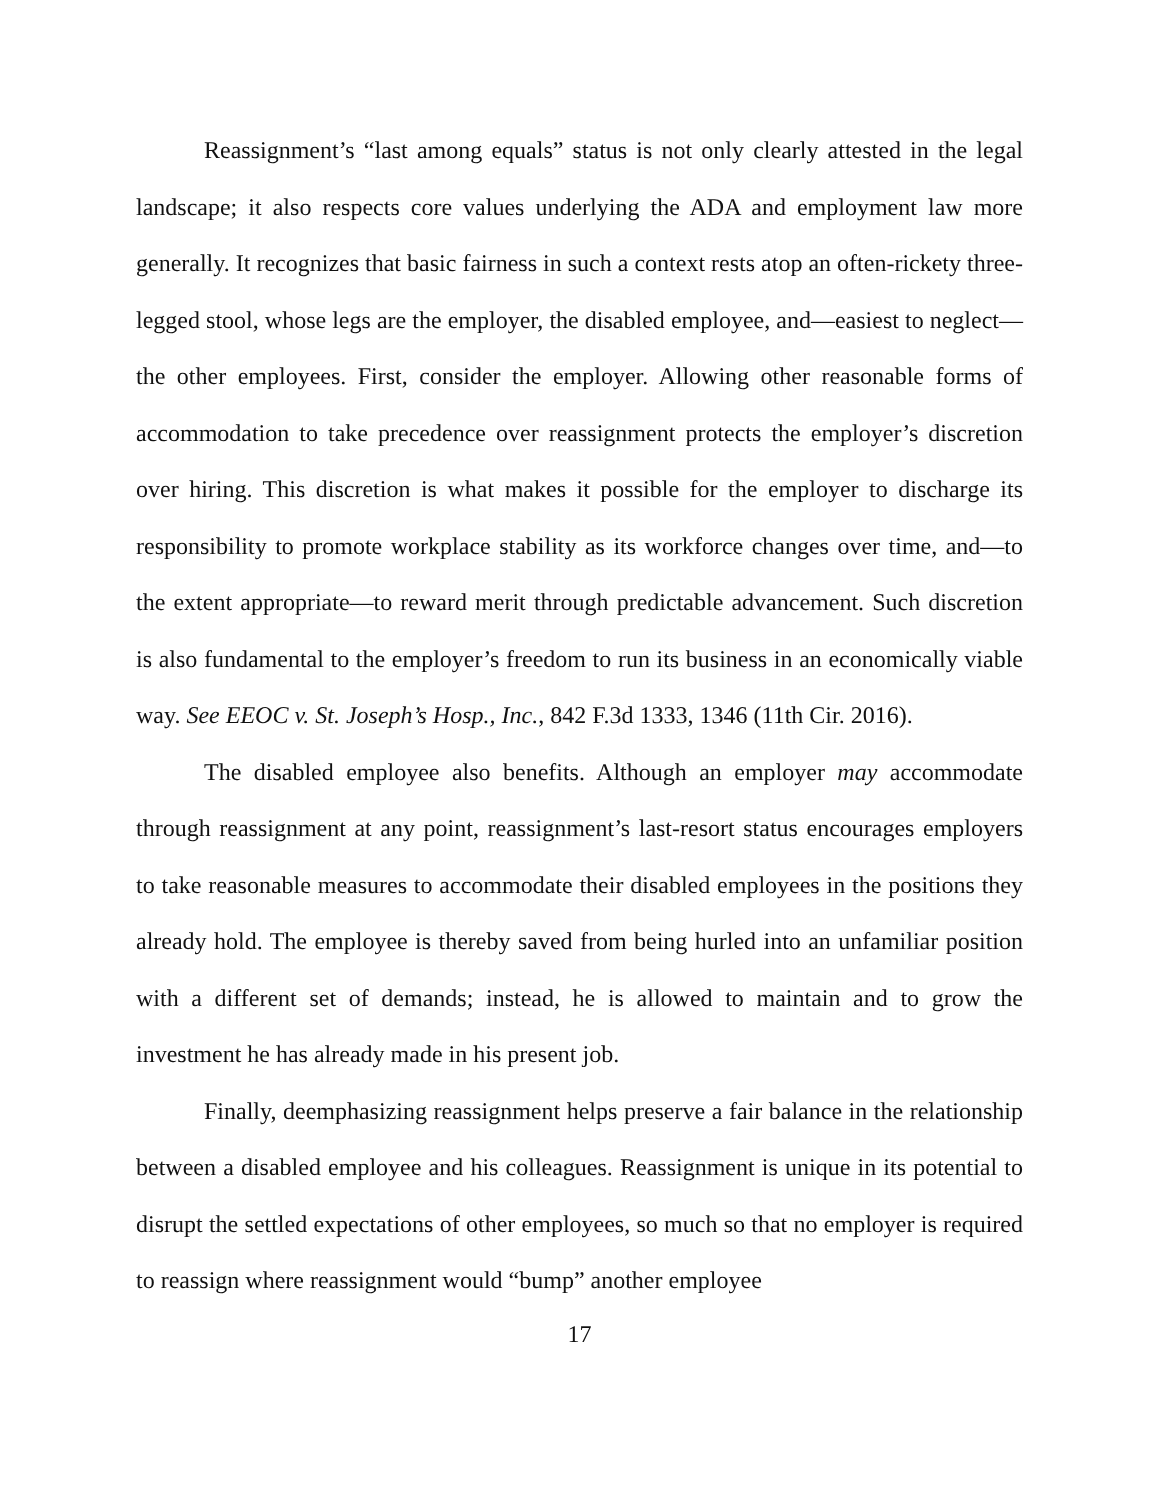Reassignment’s “last among equals” status is not only clearly attested in the legal landscape; it also respects core values underlying the ADA and employment law more generally. It recognizes that basic fairness in such a context rests atop an often-rickety three-legged stool, whose legs are the employer, the disabled employee, and—easiest to neglect—the other employees. First, consider the employer. Allowing other reasonable forms of accommodation to take precedence over reassignment protects the employer’s discretion over hiring. This discretion is what makes it possible for the employer to discharge its responsibility to promote workplace stability as its workforce changes over time, and—to the extent appropriate—to reward merit through predictable advancement. Such discretion is also fundamental to the employer’s freedom to run its business in an economically viable way. See EEOC v. St. Joseph’s Hosp., Inc., 842 F.3d 1333, 1346 (11th Cir. 2016).
The disabled employee also benefits. Although an employer may accommodate through reassignment at any point, reassignment’s last-resort status encourages employers to take reasonable measures to accommodate their disabled employees in the positions they already hold. The employee is thereby saved from being hurled into an unfamiliar position with a different set of demands; instead, he is allowed to maintain and to grow the investment he has already made in his present job.
Finally, deemphasizing reassignment helps preserve a fair balance in the relationship between a disabled employee and his colleagues. Reassignment is unique in its potential to disrupt the settled expectations of other employees, so much so that no employer is required to reassign where reassignment would “bump” another employee
17